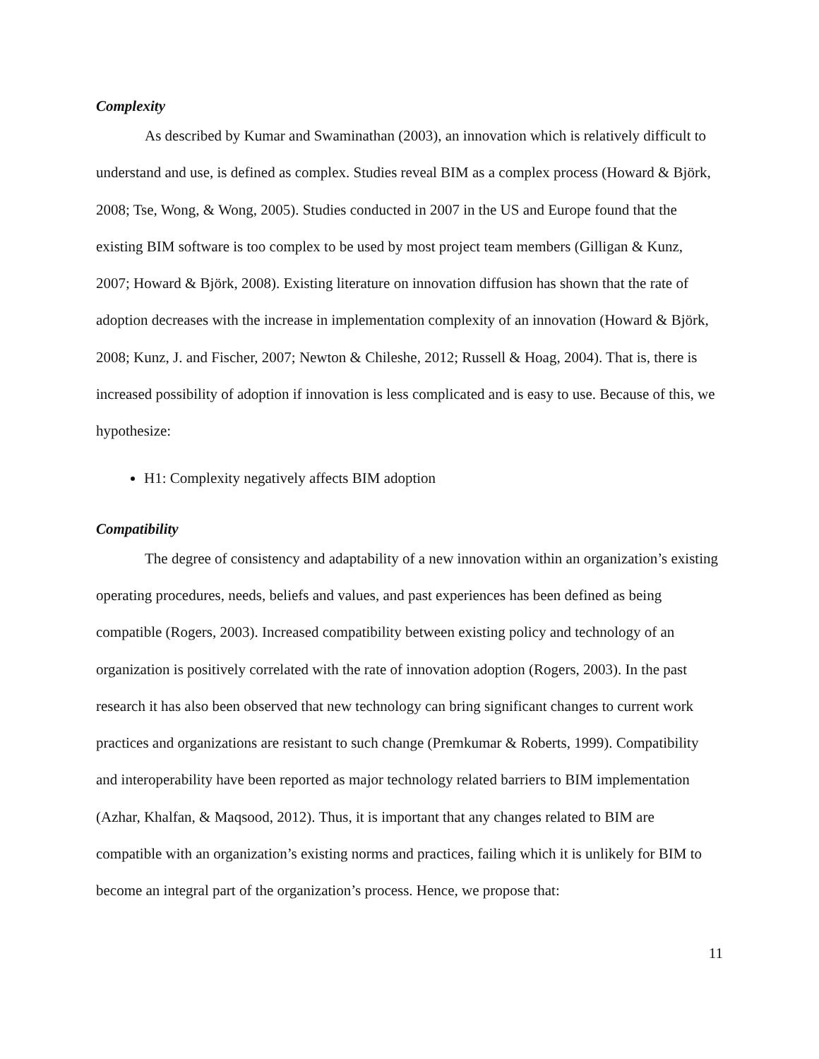Complexity
As described by Kumar and Swaminathan (2003), an innovation which is relatively difficult to understand and use, is defined as complex. Studies reveal BIM as a complex process (Howard & Björk, 2008; Tse, Wong, & Wong, 2005). Studies conducted in 2007 in the US and Europe found that the existing BIM software is too complex to be used by most project team members (Gilligan & Kunz, 2007; Howard & Björk, 2008). Existing literature on innovation diffusion has shown that the rate of adoption decreases with the increase in implementation complexity of an innovation (Howard & Björk, 2008; Kunz, J. and Fischer, 2007; Newton & Chileshe, 2012; Russell & Hoag, 2004). That is, there is increased possibility of adoption if innovation is less complicated and is easy to use. Because of this, we hypothesize:
H1: Complexity negatively affects BIM adoption
Compatibility
The degree of consistency and adaptability of a new innovation within an organization’s existing operating procedures, needs, beliefs and values, and past experiences has been defined as being compatible (Rogers, 2003). Increased compatibility between existing policy and technology of an organization is positively correlated with the rate of innovation adoption (Rogers, 2003). In the past research it has also been observed that new technology can bring significant changes to current work practices and organizations are resistant to such change (Premkumar & Roberts, 1999). Compatibility and interoperability have been reported as major technology related barriers to BIM implementation (Azhar, Khalfan, & Maqsood, 2012). Thus, it is important that any changes related to BIM are compatible with an organization’s existing norms and practices, failing which it is unlikely for BIM to become an integral part of the organization’s process. Hence, we propose that:
11